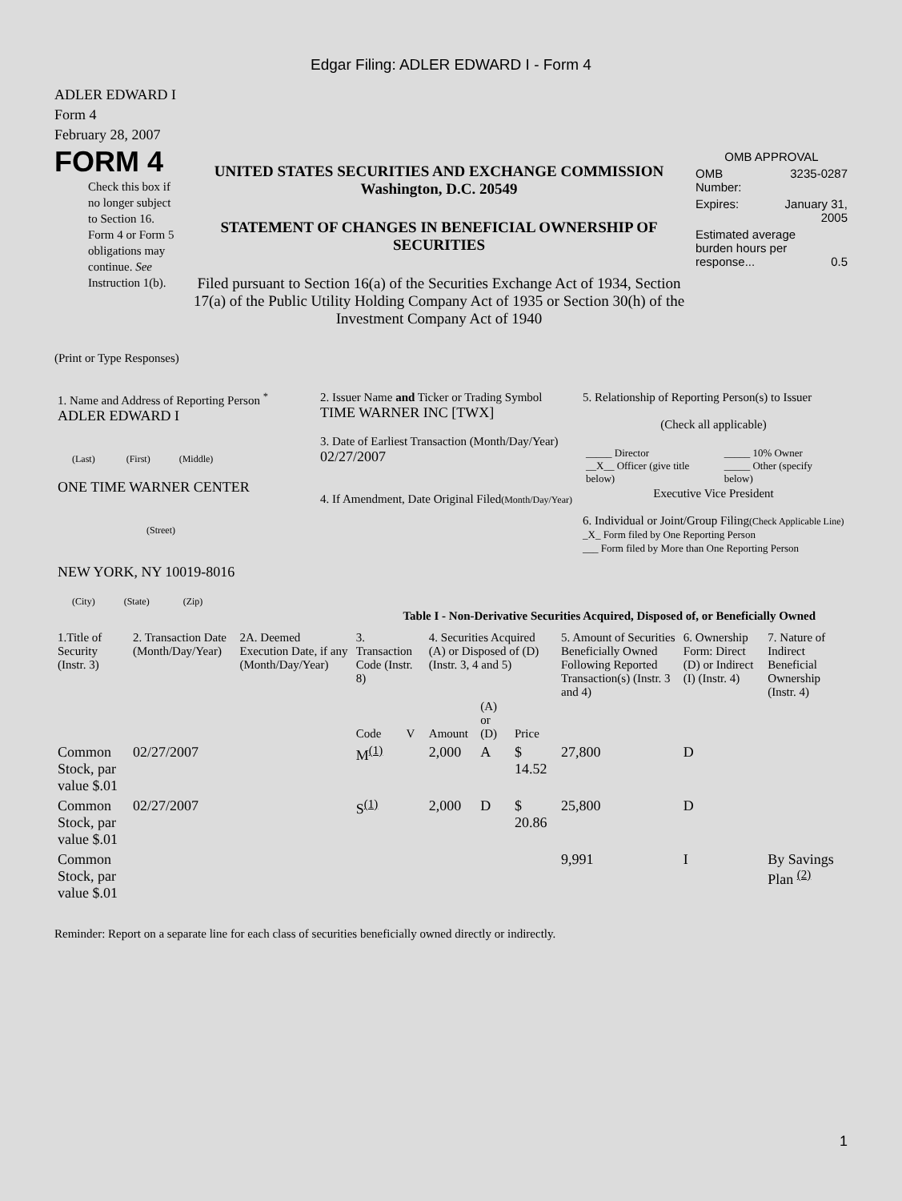Edgar Filing: ADLER EDWARD I - Form 4
ADLER EDWARD I
Form 4
February 28, 2007
FORM 4
Check this box if no longer subject to Section 16. Form 4 or Form 5 obligations may continue. See Instruction 1(b).
UNITED STATES SECURITIES AND EXCHANGE COMMISSION
Washington, D.C. 20549
STATEMENT OF CHANGES IN BENEFICIAL OWNERSHIP OF SECURITIES
Filed pursuant to Section 16(a) of the Securities Exchange Act of 1934, Section 17(a) of the Public Utility Holding Company Act of 1935 or Section 30(h) of the Investment Company Act of 1940
OMB APPROVAL
OMB
Number: 3235-0287
Expires: January 31,
2005
Estimated average burden hours per response... 0.5
(Print or Type Responses)
| 1. Name and Address of Reporting Person <sup>*</sup> ADLER EDWARD I (Last) (First) (Middle) ONE TIME WARNER CENTER (Street) NEW YORK, NY 10019-8016 (City) (State) (Zip) | 2. Issuer Name and Ticker or Trading Symbol TIME WARNER INC [TWX] 3. Date of Earliest Transaction (Month/Day/Year) 02/27/2007 4. If Amendment, Date Original Filed (Month/Day/Year) | 5. Relationship of Reporting Person(s) to Issuer (Check all applicable) / _____ Director __X__ Officer (give title below) / _____ 10% Owner _____ Other (specify below) / Executive Vice President 6. Individual or Joint/Group Filing (Check Applicable Line) _X_ Form filed by One Reporting Person ___ Form filed by More than One Reporting Person |
Table I - Non-Derivative Securities Acquired, Disposed of, or Beneficially Owned
| 1.Title of Security (Instr. 3) | 2. Transaction Date (Month/Day/Year) | 2A. Deemed Execution Date, if any (Month/Day/Year) | 3. Transaction Code (Instr. 8) | | 4. Securities Acquired (A) or Disposed of (D) (Instr. 3, 4 and 5) | | | 5. Amount of Securities Beneficially Owned Following Reported Transaction(s) (Instr. 3 and 4) | 6. Ownership Form: Direct (D) or Indirect (I) (Instr. 4) | 7. Nature of Indirect Beneficial Ownership (Instr. 4) |
| --- | --- | --- | --- | --- | --- | --- | --- | --- | --- | --- |
| | | | Code | V | Amount | (A) or (D) | Price | | | |
| Common Stock, par value $.01 | 02/27/2007 | | M<sup>(1)</sup> | | 2,000 | A | $ 14.52 | 27,800 | D | |
| Common Stock, par value $.01 | 02/27/2007 | | S<sup>(1)</sup> | | 2,000 | D | $ 20.86 | 25,800 | D | |
| Common Stock, par value $.01 | | | | | | | | 9,991 | I | By Savings Plan <sup>(2)</sup> |
Reminder: Report on a separate line for each class of securities beneficially owned directly or indirectly.
1